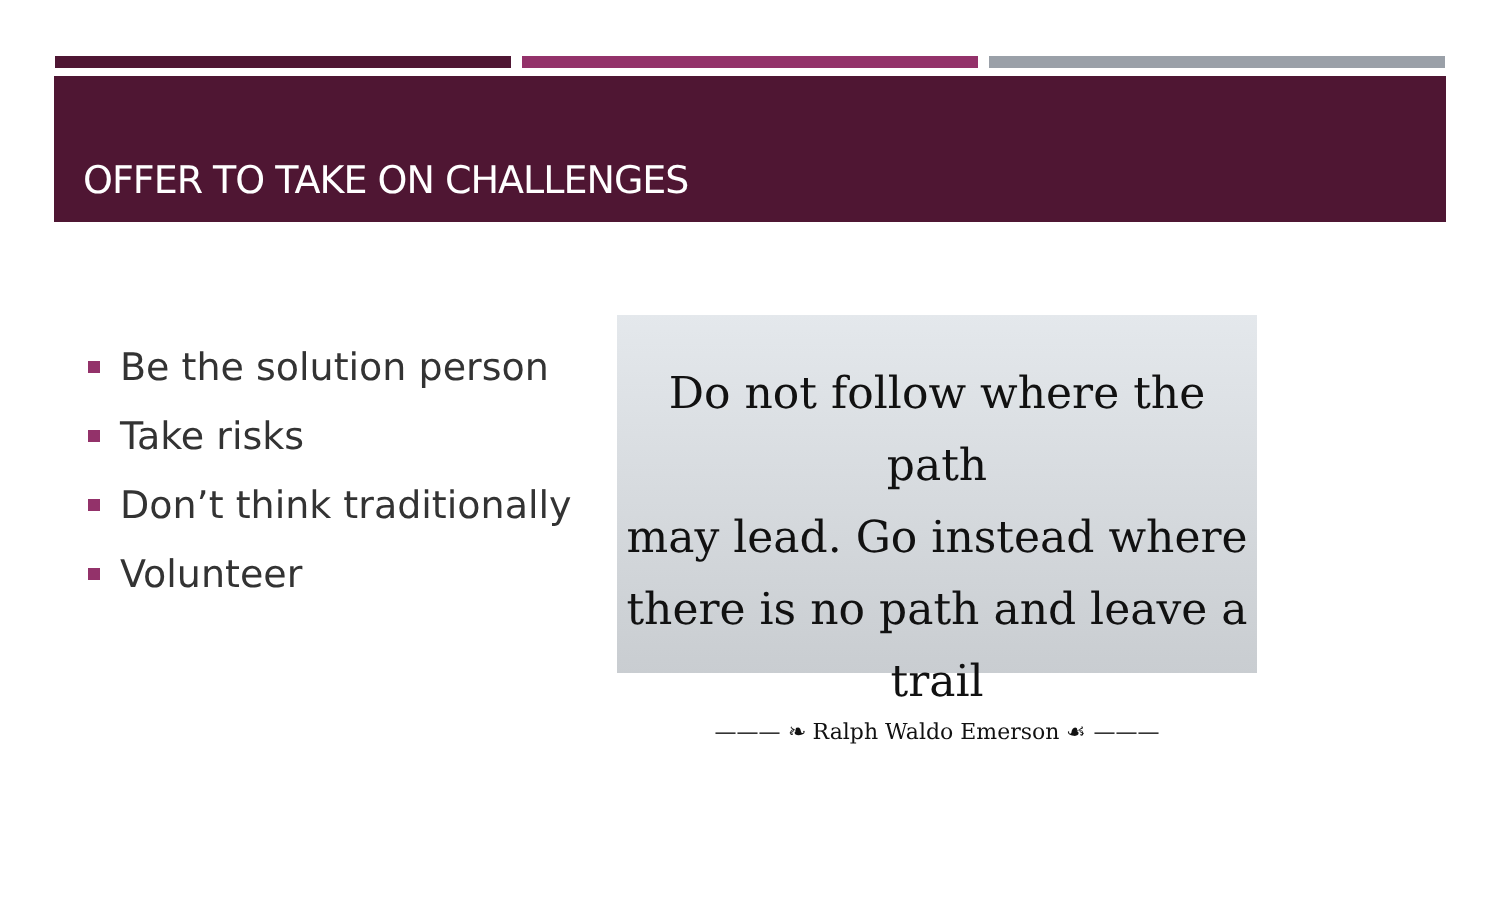OFFER TO TAKE ON CHALLENGES
Be the solution person
Take risks
Don’t think traditionally
Volunteer
Do not follow where the path
may lead. Go instead where
there is no path and leave a trail
——— ❧ Ralph Waldo Emerson ☙ ———